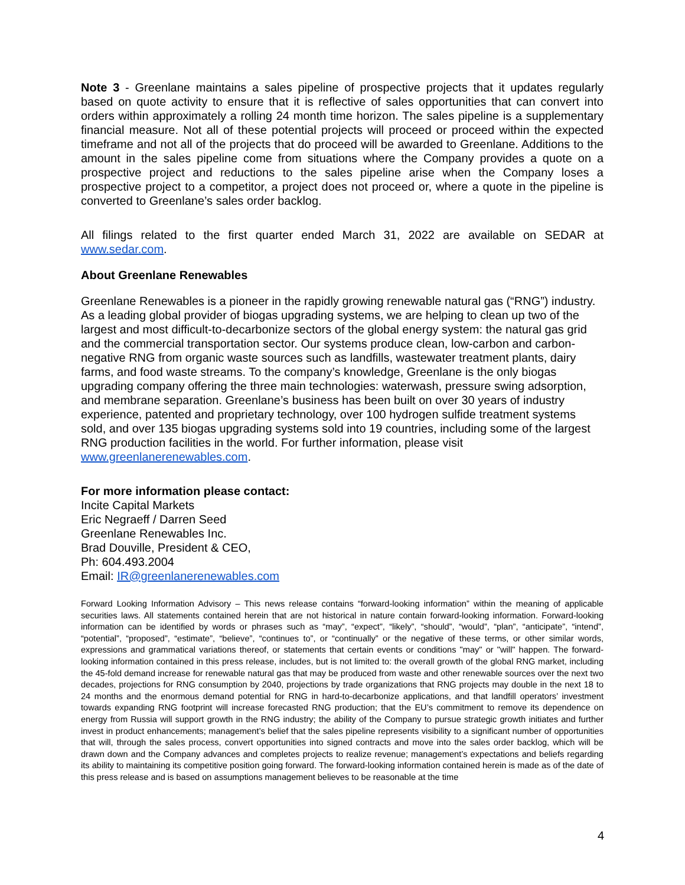Note 3 - Greenlane maintains a sales pipeline of prospective projects that it updates regularly based on quote activity to ensure that it is reflective of sales opportunities that can convert into orders within approximately a rolling 24 month time horizon. The sales pipeline is a supplementary financial measure. Not all of these potential projects will proceed or proceed within the expected timeframe and not all of the projects that do proceed will be awarded to Greenlane. Additions to the amount in the sales pipeline come from situations where the Company provides a quote on a prospective project and reductions to the sales pipeline arise when the Company loses a prospective project to a competitor, a project does not proceed or, where a quote in the pipeline is converted to Greenlane’s sales order backlog.
All filings related to the first quarter ended March 31, 2022 are available on SEDAR at www.sedar.com.
About Greenlane Renewables
Greenlane Renewables is a pioneer in the rapidly growing renewable natural gas (“RNG”) industry. As a leading global provider of biogas upgrading systems, we are helping to clean up two of the largest and most difficult-to-decarbonize sectors of the global energy system: the natural gas grid and the commercial transportation sector. Our systems produce clean, low-carbon and carbon-negative RNG from organic waste sources such as landfills, wastewater treatment plants, dairy farms, and food waste streams. To the company’s knowledge, Greenlane is the only biogas upgrading company offering the three main technologies: waterwash, pressure swing adsorption, and membrane separation. Greenlane’s business has been built on over 30 years of industry experience, patented and proprietary technology, over 100 hydrogen sulfide treatment systems sold, and over 135 biogas upgrading systems sold into 19 countries, including some of the largest RNG production facilities in the world. For further information, please visit www.greenlanerenewables.com.
For more information please contact:
Incite Capital Markets
Eric Negraeff / Darren Seed
Greenlane Renewables Inc.
Brad Douville, President & CEO,
Ph: 604.493.2004
Email: IR@greenlanerenewables.com
Forward Looking Information Advisory – This news release contains “forward-looking information” within the meaning of applicable securities laws. All statements contained herein that are not historical in nature contain forward-looking information. Forward-looking information can be identified by words or phrases such as “may”, “expect”, “likely”, “should”, “would”, “plan”, “anticipate”, “intend”, “potential”, “proposed”, “estimate”, “believe”, “continues to”, or “continually” or the negative of these terms, or other similar words, expressions and grammatical variations thereof, or statements that certain events or conditions "may" or "will" happen. The forward-looking information contained in this press release, includes, but is not limited to: the overall growth of the global RNG market, including the 45-fold demand increase for renewable natural gas that may be produced from waste and other renewable sources over the next two decades, projections for RNG consumption by 2040, projections by trade organizations that RNG projects may double in the next 18 to 24 months and the enormous demand potential for RNG in hard-to-decarbonize applications, and that landfill operators’ investment towards expanding RNG footprint will increase forecasted RNG production; that the EU’s commitment to remove its dependence on energy from Russia will support growth in the RNG industry; the ability of the Company to pursue strategic growth initiates and further invest in product enhancements; management’s belief that the sales pipeline represents visibility to a significant number of opportunities that will, through the sales process, convert opportunities into signed contracts and move into the sales order backlog, which will be drawn down and the Company advances and completes projects to realize revenue; management’s expectations and beliefs regarding its ability to maintaining its competitive position going forward. The forward-looking information contained herein is made as of the date of this press release and is based on assumptions management believes to be reasonable at the time
4